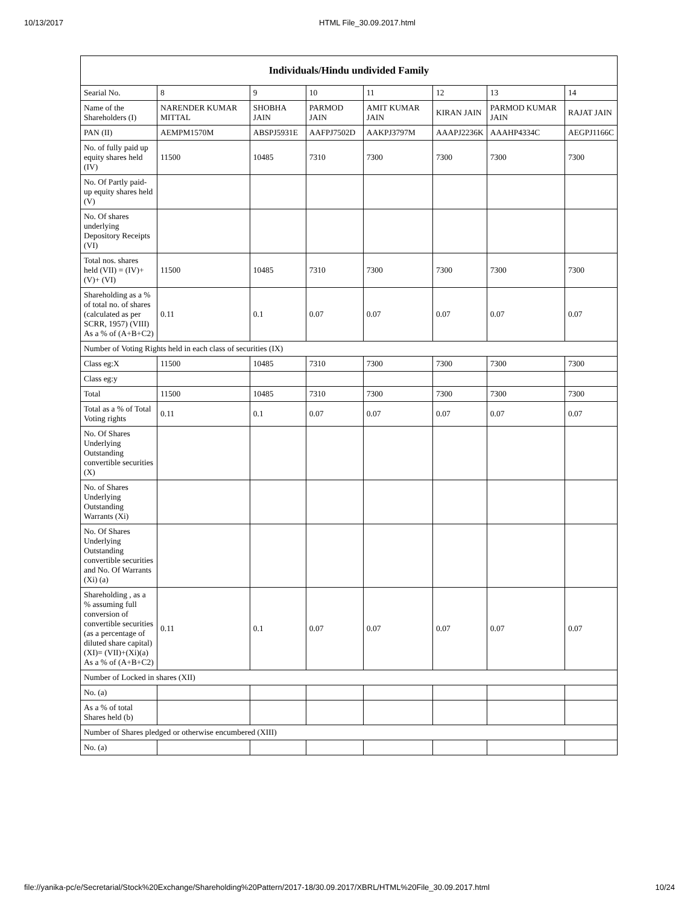10/13/2017 HTML File_30.09.2017.html
| Individuals/Hindu undivided Family | | | | | | | |
| --- | --- | --- | --- | --- | --- | --- | --- |
| Searial No. | 8 | 9 | 10 | 11 | 12 | 13 | 14 |
| Name of the Shareholders (I) | NARENDER KUMAR MITTAL | SHOBHA JAIN | PARMOD JAIN | AMIT KUMAR JAIN | KIRAN JAIN | PARMOD KUMAR JAIN | RAJAT JAIN |
| PAN (II) | AEMPM1570M | ABSPJ5931E | AAFPJ7502D | AAKPJ3797M | AAAPJ2236K | AAAHP4334C | AEGPJ1166C |
| No. of fully paid up equity shares held (IV) | 11500 | 10485 | 7310 | 7300 | 7300 | 7300 | 7300 |
| No. Of Partly paid-up equity shares held (V) | | | | | | | |
| No. Of shares underlying Depository Receipts (VI) | | | | | | | |
| Total nos. shares held (VII) = (IV)+(V)+ (VI) | 11500 | 10485 | 7310 | 7300 | 7300 | 7300 | 7300 |
| Shareholding as a % of total no. of shares (calculated as per SCRR, 1957) (VIII) As a % of (A+B+C2) | 0.11 | 0.1 | 0.07 | 0.07 | 0.07 | 0.07 | 0.07 |
| Number of Voting Rights held in each class of securities (IX) | | | | | | | |
| Class eg:X | 11500 | 10485 | 7310 | 7300 | 7300 | 7300 | 7300 |
| Class eg:y | | | | | | | |
| Total | 11500 | 10485 | 7310 | 7300 | 7300 | 7300 | 7300 |
| Total as a % of Total Voting rights | 0.11 | 0.1 | 0.07 | 0.07 | 0.07 | 0.07 | 0.07 |
| No. Of Shares Underlying Outstanding convertible securities (X) | | | | | | | |
| No. of Shares Underlying Outstanding Warrants (Xi) | | | | | | | |
| No. Of Shares Underlying Outstanding convertible securities and No. Of Warrants (Xi) (a) | | | | | | | |
| Shareholding , as a % assuming full conversion of convertible securities (as a percentage of diluted share capital) (XI)= (VII)+(Xi)(a) As a % of (A+B+C2) | 0.11 | 0.1 | 0.07 | 0.07 | 0.07 | 0.07 | 0.07 |
| Number of Locked in shares (XII) | | | | | | | |
| No. (a) | | | | | | | |
| As a % of total Shares held (b) | | | | | | | |
| Number of Shares pledged or otherwise encumbered (XIII) | | | | | | | |
| No. (a) | | | | | | | |
file://yanika-pc/e/Secretarial/Stock%20Exchange/Shareholding%20Pattern/2017-18/30.09.2017/XBRL/HTML%20File_30.09.2017.html 10/24